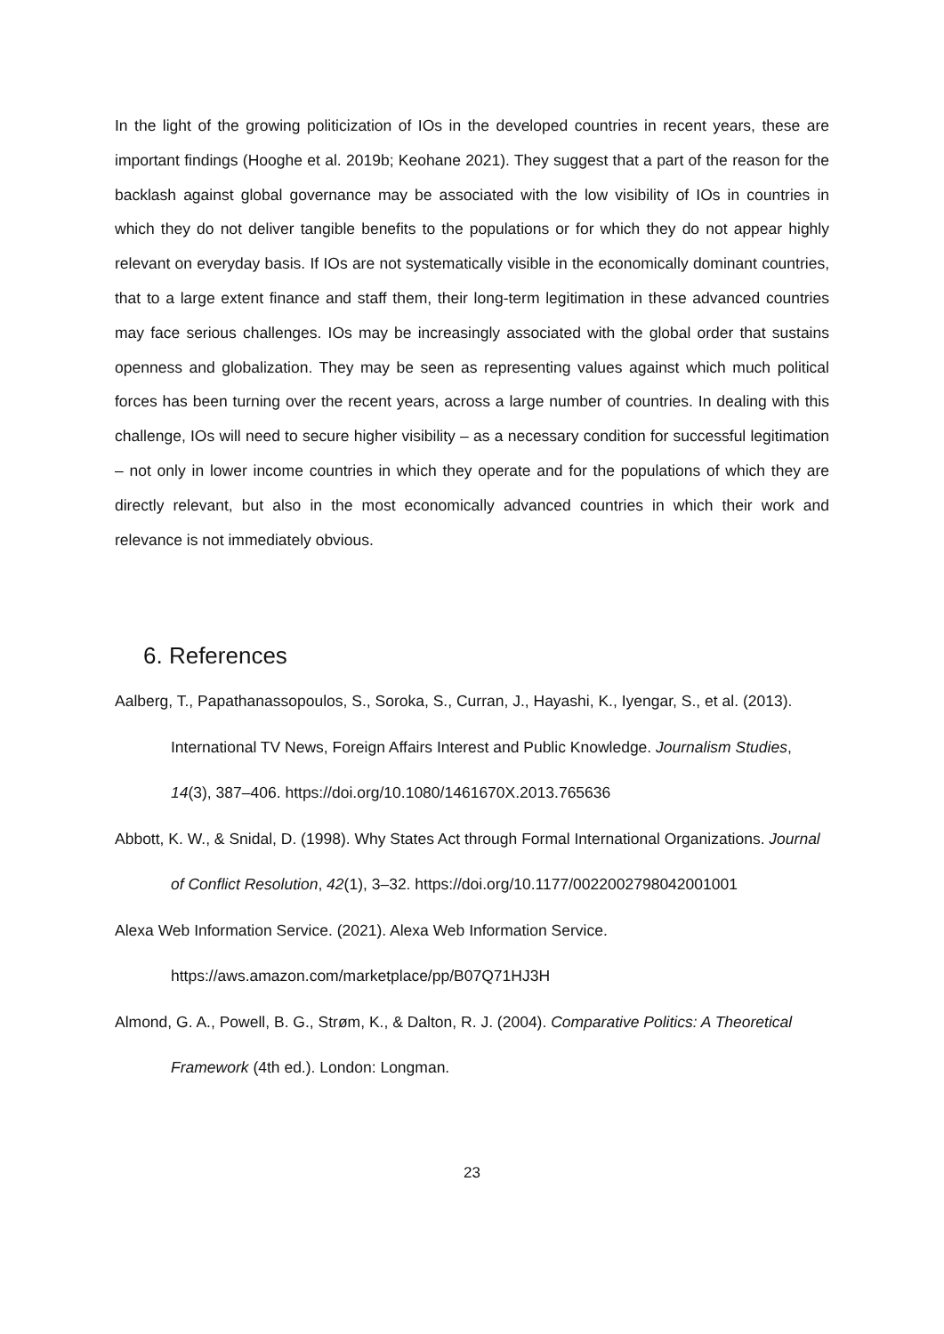In the light of the growing politicization of IOs in the developed countries in recent years, these are important findings (Hooghe et al. 2019b; Keohane 2021). They suggest that a part of the reason for the backlash against global governance may be associated with the low visibility of IOs in countries in which they do not deliver tangible benefits to the populations or for which they do not appear highly relevant on everyday basis. If IOs are not systematically visible in the economically dominant countries, that to a large extent finance and staff them, their long-term legitimation in these advanced countries may face serious challenges. IOs may be increasingly associated with the global order that sustains openness and globalization. They may be seen as representing values against which much political forces has been turning over the recent years, across a large number of countries. In dealing with this challenge, IOs will need to secure higher visibility – as a necessary condition for successful legitimation – not only in lower income countries in which they operate and for the populations of which they are directly relevant, but also in the most economically advanced countries in which their work and relevance is not immediately obvious.
6. References
Aalberg, T., Papathanassopoulos, S., Soroka, S., Curran, J., Hayashi, K., Iyengar, S., et al. (2013). International TV News, Foreign Affairs Interest and Public Knowledge. Journalism Studies, 14(3), 387–406. https://doi.org/10.1080/1461670X.2013.765636
Abbott, K. W., & Snidal, D. (1998). Why States Act through Formal International Organizations. Journal of Conflict Resolution, 42(1), 3–32. https://doi.org/10.1177/0022002798042001001
Alexa Web Information Service. (2021). Alexa Web Information Service. https://aws.amazon.com/marketplace/pp/B07Q71HJ3H
Almond, G. A., Powell, B. G., Strøm, K., & Dalton, R. J. (2004). Comparative Politics: A Theoretical Framework (4th ed.). London: Longman.
23